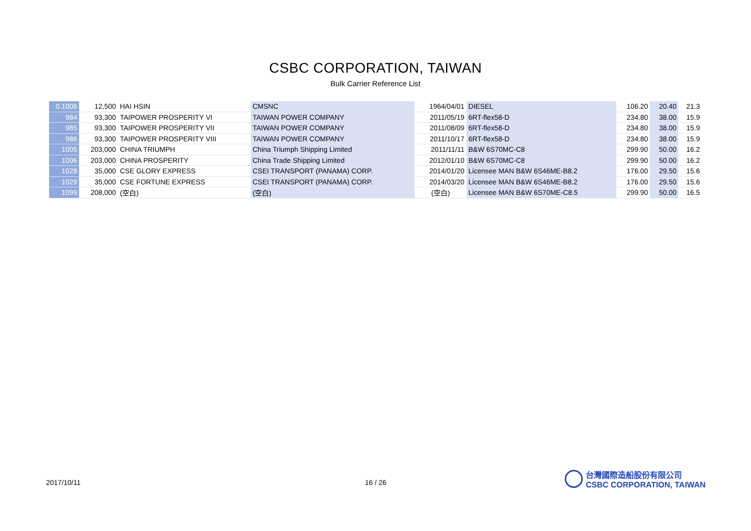CSBC CORPORATION, TAIWAN
Bulk Carrier Reference List
| 0.1006 | 12,500 | HAI HSIN | CMSNC | 1964/04/01 | DIESEL | 106.20 | 20.40 | 21.3 |
| 984 | 93,300 | TAIPOWER PROSPERITY VI | TAIWAN POWER COMPANY | 2011/05/19 | 6RT-flex58-D | 234.80 | 38.00 | 15.9 |
| 985 | 93,300 | TAIPOWER PROSPERITY VII | TAIWAN POWER COMPANY | 2011/08/09 | 6RT-flex58-D | 234.80 | 38.00 | 15.9 |
| 986 | 93,300 | TAIPOWER PROSPERITY VIII | TAIWAN POWER COMPANY | 2011/10/17 | 6RT-flex58-D | 234.80 | 38.00 | 15.9 |
| 1005 | 203,000 | CHINA TRIUMPH | China Triumph Shipping Limited | 2011/11/11 | B&W 6S70MC-C8 | 299.90 | 50.00 | 16.2 |
| 1006 | 203,000 | CHINA PROSPERITY | China Trade Shipping Limited | 2012/01/10 | B&W 6S70MC-C8 | 299.90 | 50.00 | 16.2 |
| 1028 | 35,000 | CSE GLORY EXPRESS | CSEI TRANSPORT (PANAMA) CORP. | 2014/01/20 | Licensee MAN B&W 6S46ME-B8.2 | 176.00 | 29.50 | 15.6 |
| 1029 | 35,000 | CSE FORTUNE EXPRESS | CSEI TRANSPORT (PANAMA) CORP. | 2014/03/20 | Licensee MAN B&W 6S46ME-B8.2 | 176.00 | 29.50 | 15.6 |
| 1099 | 208,000 | (空白) | (空白) | (空白) | Licensee MAN B&W 6S70ME-C8.5 | 299.90 | 50.00 | 16.5 |
2017/10/11 16 / 26
台灣國際造船股份有限公司
CSBC CORPORATION, TAIWAN